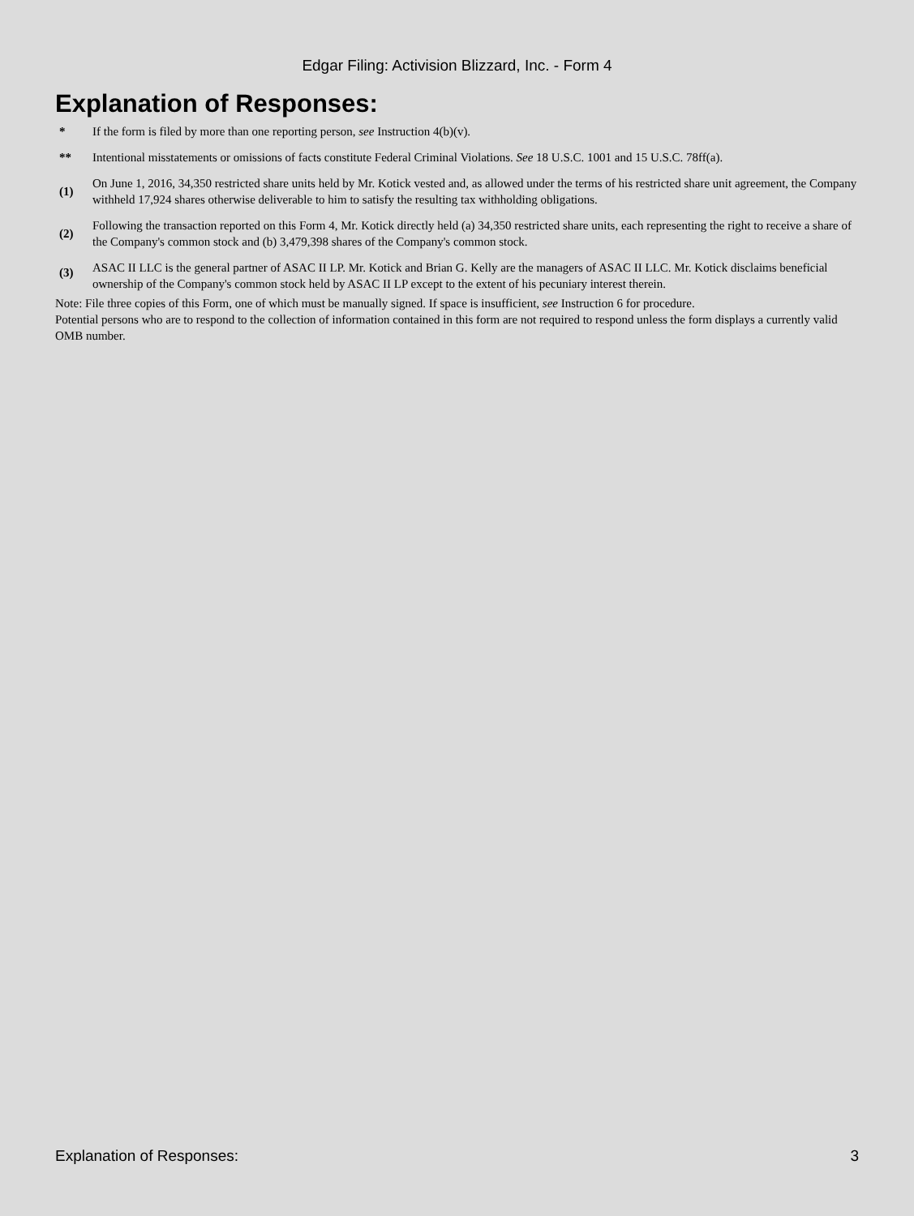Edgar Filing: Activision Blizzard, Inc. - Form 4
Explanation of Responses:
| * | If the form is filed by more than one reporting person, see Instruction 4(b)(v). |
| ** | Intentional misstatements or omissions of facts constitute Federal Criminal Violations. See 18 U.S.C. 1001 and 15 U.S.C. 78ff(a). |
| (1) | On June 1, 2016, 34,350 restricted share units held by Mr. Kotick vested and, as allowed under the terms of his restricted share unit agreement, the Company withheld 17,924 shares otherwise deliverable to him to satisfy the resulting tax withholding obligations. |
| (2) | Following the transaction reported on this Form 4, Mr. Kotick directly held (a) 34,350 restricted share units, each representing the right to receive a share of the Company's common stock and (b) 3,479,398 shares of the Company's common stock. |
| (3) | ASAC II LLC is the general partner of ASAC II LP. Mr. Kotick and Brian G. Kelly are the managers of ASAC II LLC. Mr. Kotick disclaims beneficial ownership of the Company's common stock held by ASAC II LP except to the extent of his pecuniary interest therein. |
Note: File three copies of this Form, one of which must be manually signed. If space is insufficient, see Instruction 6 for procedure.
Potential persons who are to respond to the collection of information contained in this form are not required to respond unless the form displays a currently valid OMB number.
Explanation of Responses: 3